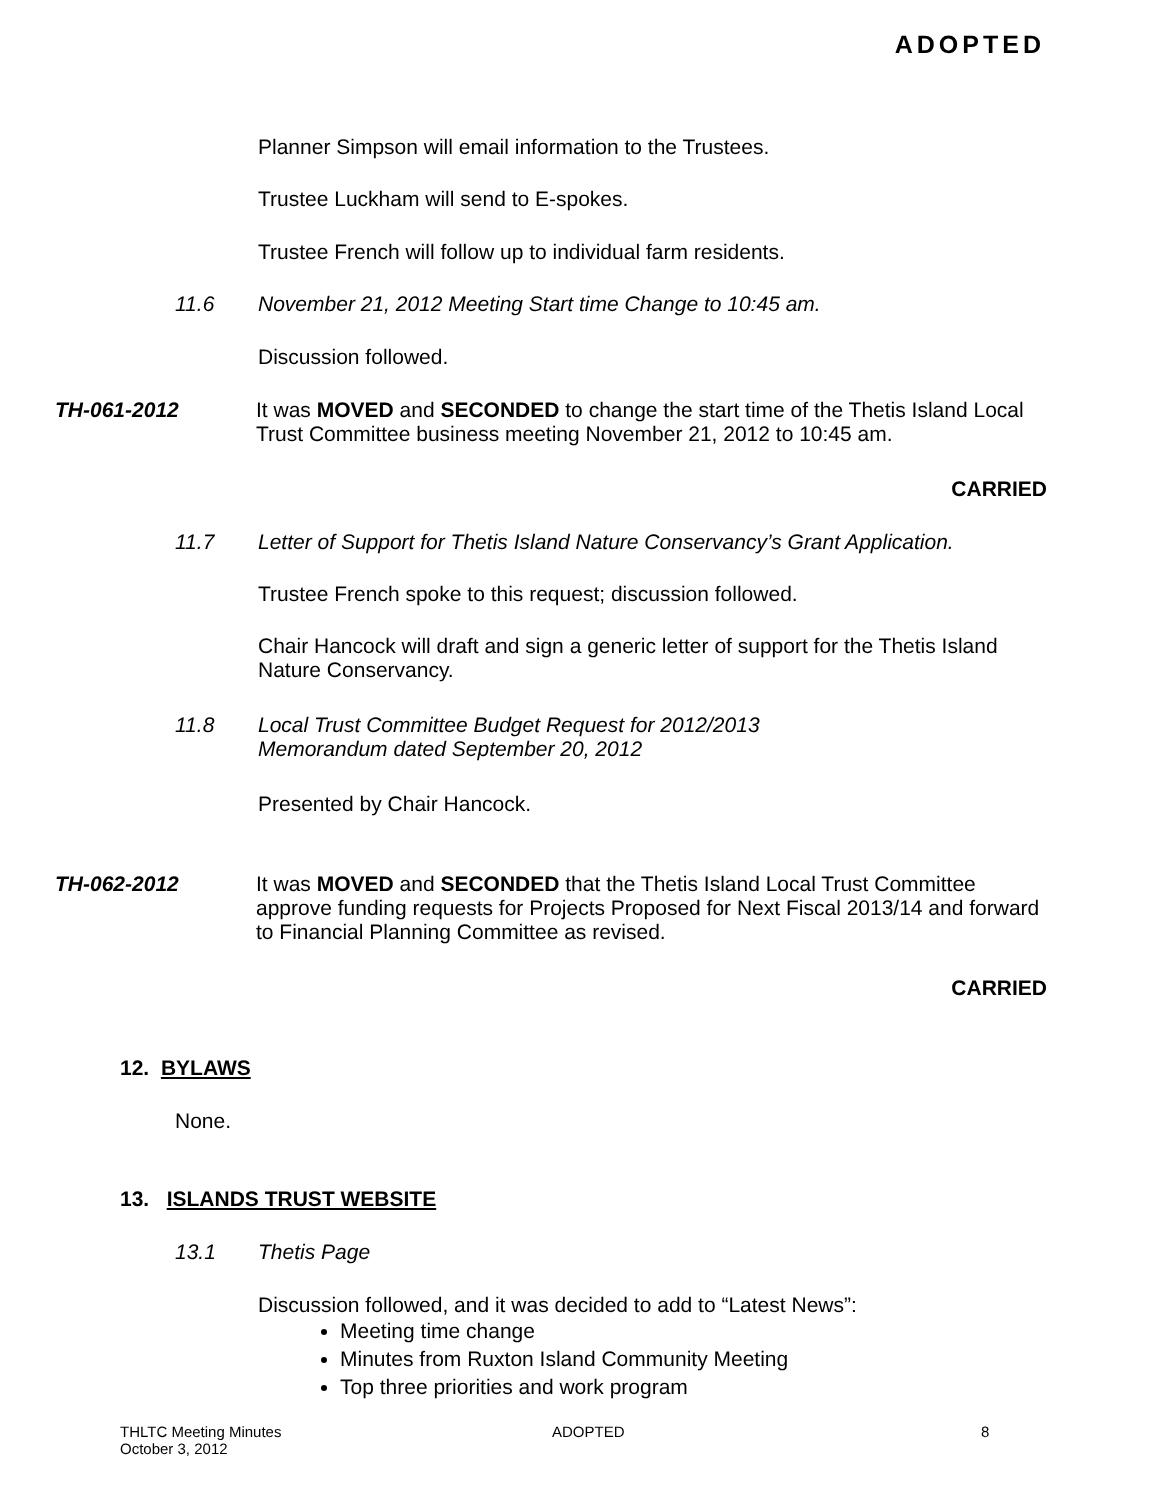ADOPTED
Planner Simpson will email information to the Trustees.
Trustee Luckham will send to E-spokes.
Trustee French will follow up to individual farm residents.
11.6
November 21, 2012 Meeting Start time Change to 10:45 am.
Discussion followed.
TH-061-2012
It was MOVED and SECONDED to change the start time of the Thetis Island Local Trust Committee business meeting November 21, 2012 to 10:45 am.
CARRIED
11.7
Letter of Support for Thetis Island Nature Conservancy’s Grant Application.
Trustee French spoke to this request; discussion followed.
Chair Hancock will draft and sign a generic letter of support for the Thetis Island Nature Conservancy.
11.8
Local Trust Committee Budget Request for 2012/2013
Memorandum dated September 20, 2012
Presented by Chair Hancock.
TH-062-2012
It was MOVED and SECONDED that the Thetis Island Local Trust Committee approve funding requests for Projects Proposed for Next Fiscal 2013/14 and forward to Financial Planning Committee as revised.
CARRIED
12. BYLAWS
None.
13. ISLANDS TRUST WEBSITE
13.1 Thetis Page
Discussion followed, and it was decided to add to “Latest News”:
Meeting time change
Minutes from Ruxton Island Community Meeting
Top three priorities and work program
THLTC Meeting Minutes
October 3, 2012
ADOPTED 8